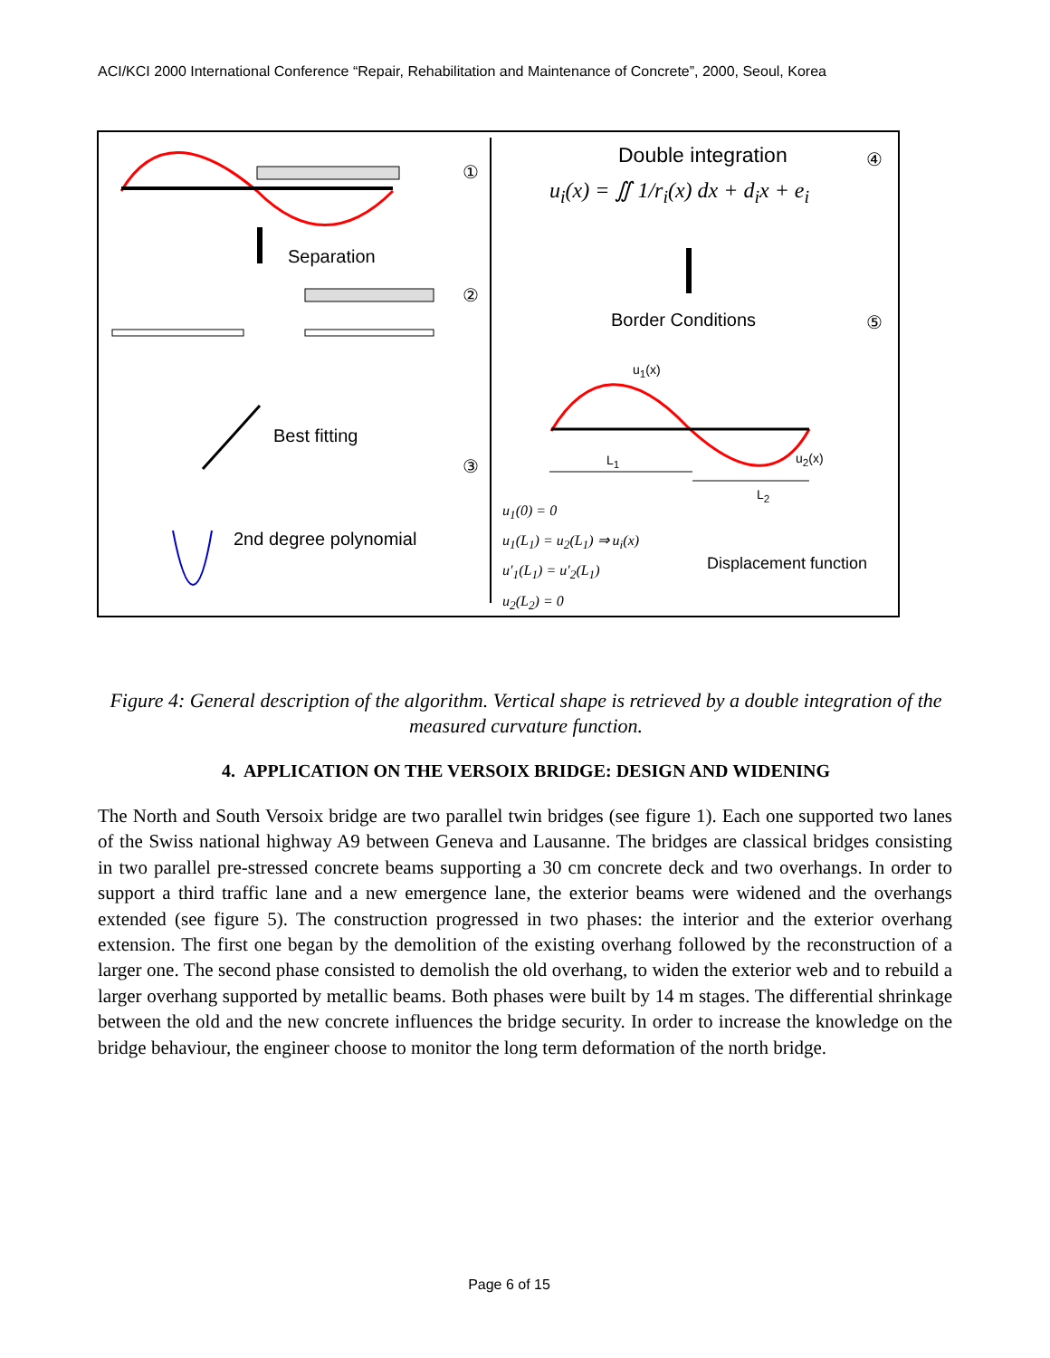ACI/KCI 2000 International Conference “Repair, Rehabilitation and Maintenance of Concrete”, 2000, Seoul, Korea
①
②
③
④
⑤
Separation
Best fitting
2nd degree polynomial
Double integration
u<sub>i</sub>(x) = ∬ 1/r<sub>i</sub>(x) dx + d<sub>i</sub>x + e<sub>i</sub>
Border Conditions
u<sub>1</sub>(x)
u<sub>2</sub>(x) L<sub>1</sub>
L<sub>2</sub>
u<sub>1</sub>(0) = 0
u<sub>1</sub>(L<sub>1</sub>) = u<sub>2</sub>(L<sub>1</sub>) ⇒ u<sub>i</sub>(x)
u′<sub>1</sub>(L<sub>1</sub>) = u′<sub>2</sub>(L<sub>1</sub>)
u<sub>2</sub>(L<sub>2</sub>) = 0
Displacement function
Figure 4: General description of the algorithm. Vertical shape is retrieved by a double integration of the measured curvature function.
4. APPLICATION ON THE VERSOIX BRIDGE: DESIGN AND WIDENING
The North and South Versoix bridge are two parallel twin bridges (see figure 1). Each one supported two lanes of the Swiss national highway A9 between Geneva and Lausanne. The bridges are classical bridges consisting in two parallel pre-stressed concrete beams supporting a 30 cm concrete deck and two overhangs. In order to support a third traffic lane and a new emergence lane, the exterior beams were widened and the overhangs extended (see figure 5). The construction progressed in two phases: the interior and the exterior overhang extension. The first one began by the demolition of the existing overhang followed by the reconstruction of a larger one. The second phase consisted to demolish the old overhang, to widen the exterior web and to rebuild a larger overhang supported by metallic beams. Both phases were built by 14 m stages. The differential shrinkage between the old and the new concrete influences the bridge security. In order to increase the knowledge on the bridge behaviour, the engineer choose to monitor the long term deformation of the north bridge.
Page 6 of 15